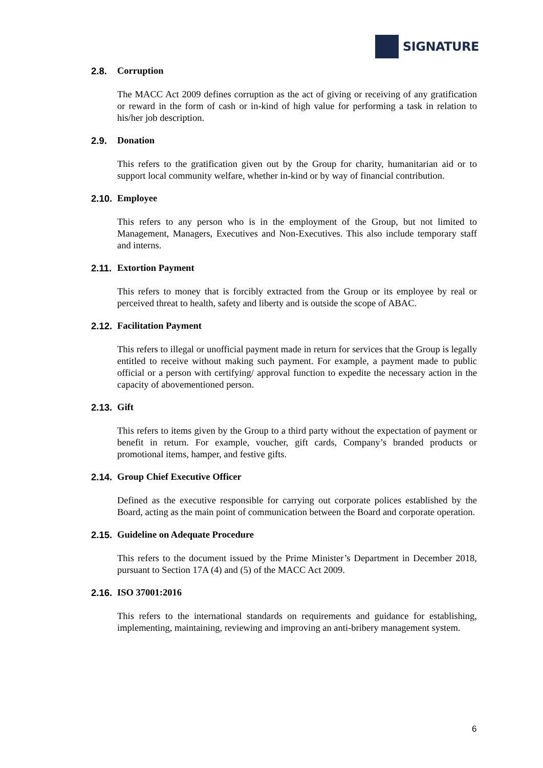SIGNATURE
2.8. Corruption
The MACC Act 2009 defines corruption as the act of giving or receiving of any gratification or reward in the form of cash or in-kind of high value for performing a task in relation to his/her job description.
2.9. Donation
This refers to the gratification given out by the Group for charity, humanitarian aid or to support local community welfare, whether in-kind or by way of financial contribution.
2.10. Employee
This refers to any person who is in the employment of the Group, but not limited to Management, Managers, Executives and Non-Executives. This also include temporary staff and interns.
2.11. Extortion Payment
This refers to money that is forcibly extracted from the Group or its employee by real or perceived threat to health, safety and liberty and is outside the scope of ABAC.
2.12. Facilitation Payment
This refers to illegal or unofficial payment made in return for services that the Group is legally entitled to receive without making such payment. For example, a payment made to public official or a person with certifying/ approval function to expedite the necessary action in the capacity of abovementioned person.
2.13. Gift
This refers to items given by the Group to a third party without the expectation of payment or benefit in return. For example, voucher, gift cards, Company’s branded products or promotional items, hamper, and festive gifts.
2.14. Group Chief Executive Officer
Defined as the executive responsible for carrying out corporate polices established by the Board, acting as the main point of communication between the Board and corporate operation.
2.15. Guideline on Adequate Procedure
This refers to the document issued by the Prime Minister’s Department in December 2018, pursuant to Section 17A (4) and (5) of the MACC Act 2009.
2.16. ISO 37001:2016
This refers to the international standards on requirements and guidance for establishing, implementing, maintaining, reviewing and improving an anti-bribery management system.
6